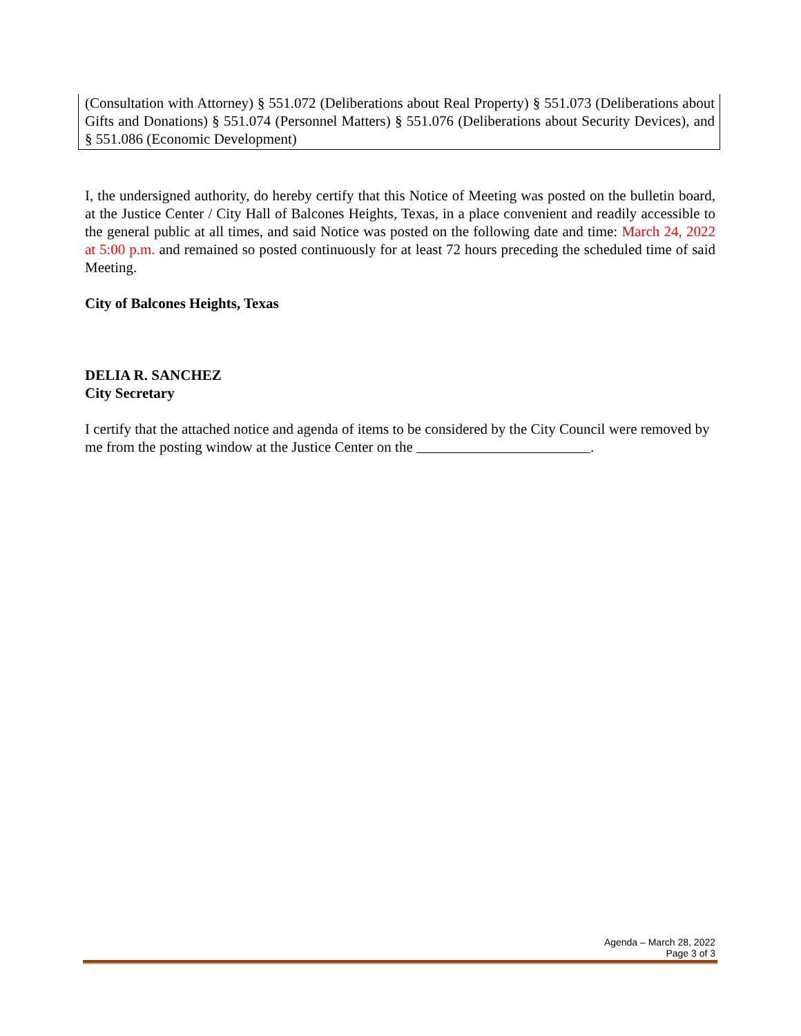(Consultation with Attorney) § 551.072 (Deliberations about Real Property) § 551.073 (Deliberations about Gifts and Donations) § 551.074 (Personnel Matters) § 551.076 (Deliberations about Security Devices), and § 551.086 (Economic Development)
I, the undersigned authority, do hereby certify that this Notice of Meeting was posted on the bulletin board, at the Justice Center / City Hall of Balcones Heights, Texas, in a place convenient and readily accessible to the general public at all times, and said Notice was posted on the following date and time: March 24, 2022 at 5:00 p.m. and remained so posted continuously for at least 72 hours preceding the scheduled time of said Meeting.
City of Balcones Heights, Texas
DELIA R. SANCHEZ
City Secretary
I certify that the attached notice and agenda of items to be considered by the City Council were removed by me from the posting window at the Justice Center on the .
Agenda – March 28, 2022
Page 3 of 3